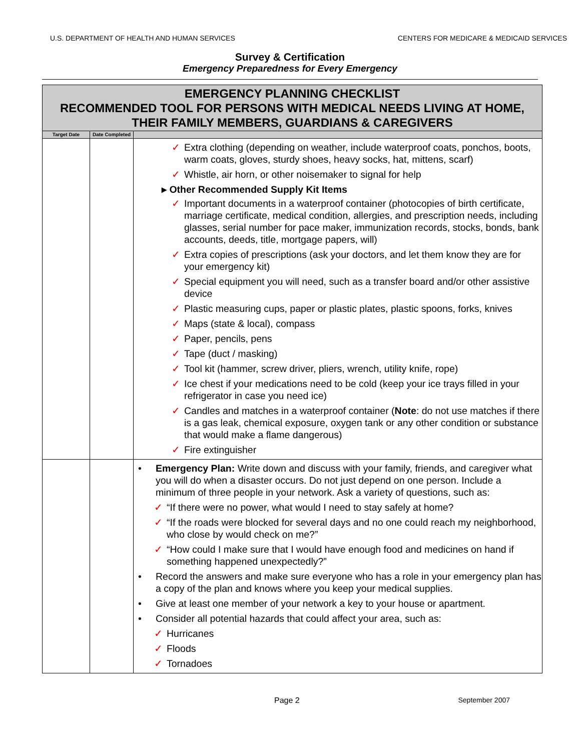U.S. DEPARTMENT OF HEALTH AND HUMAN SERVICES CENTERS FOR MEDICARE & MEDICAID SERVICES
Survey & Certification
Emergency Preparedness for Every Emergency
| EMERGENCY PLANNING CHECKLIST RECOMMENDED TOOL FOR PERSONS WITH MEDICAL NEEDS LIVING AT HOME, THEIR FAMILY MEMBERS, GUARDIANS & CAREGIVERS | | |
| Target Date | Date Completed | |
| | | ✓ Extra clothing (depending on weather, include waterproof coats, ponchos, boots, warm coats, gloves, sturdy shoes, heavy socks, hat, mittens, scarf) ✓ Whistle, air horn, or other noisemaker to signal for help ▸ Other Recommended Supply Kit Items ✓ Important documents in a waterproof container (photocopies of birth certificate, marriage certificate, medical condition, allergies, and prescription needs, including glasses, serial number for pace maker, immunization records, stocks, bonds, bank accounts, deeds, title, mortgage papers, will) ✓ Extra copies of prescriptions (ask your doctors, and let them know they are for your emergency kit) ✓ Special equipment you will need, such as a transfer board and/or other assistive device ✓ Plastic measuring cups, paper or plastic plates, plastic spoons, forks, knives ✓ Maps (state & local), compass ✓ Paper, pencils, pens ✓ Tape (duct / masking) ✓ Tool kit (hammer, screw driver, pliers, wrench, utility knife, rope) ✓ Ice chest if your medications need to be cold (keep your ice trays filled in your refrigerator in case you need ice) ✓ Candles and matches in a waterproof container ( Note : do not use matches if there is a gas leak, chemical exposure, oxygen tank or any other condition or substance that would make a flame dangerous) ✓ Fire extinguisher |
| | | • Emergency Plan: Write down and discuss with your family, friends, and caregiver what you will do when a disaster occurs. Do not just depend on one person. Include a minimum of three people in your network. Ask a variety of questions, such as: ✓ “If there were no power, what would I need to stay safely at home? ✓ “If the roads were blocked for several days and no one could reach my neighborhood, who close by would check on me?” ✓ “How could I make sure that I would have enough food and medicines on hand if something happened unexpectedly?” • Record the answers and make sure everyone who has a role in your emergency plan has a copy of the plan and knows where you keep your medical supplies. • Give at least one member of your network a key to your house or apartment. • Consider all potential hazards that could affect your area, such as: ✓ Hurricanes ✓ Floods ✓ Tornadoes |
Page 2 September 2007